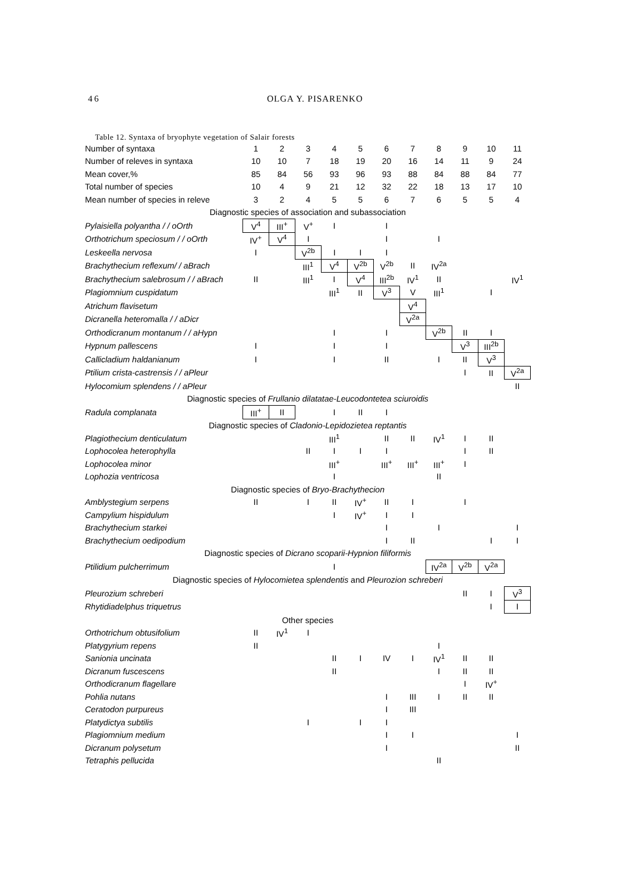46
OLGA Y. PISARENKO
Table 12. Syntaxa of bryophyte vegetation of Salair forests
| Number of syntaxa | 1 | 2 | 3 | 4 | 5 | 6 | 7 | 8 | 9 | 10 | 11 |
| Number of releves in syntaxa | 10 | 10 | 7 | 18 | 19 | 20 | 16 | 14 | 11 | 9 | 24 |
| Mean cover,% | 85 | 84 | 56 | 93 | 96 | 93 | 88 | 84 | 88 | 84 | 77 |
| Total number of species | 10 | 4 | 9 | 21 | 12 | 32 | 22 | 18 | 13 | 17 | 10 |
| Mean number of species in releve | 3 | 2 | 4 | 5 | 5 | 6 | 7 | 6 | 5 | 5 | 4 |
| Diagnostic species of association and subassociation | | | | | | | | | | | |
| Pylaisiella polyantha / / oOrth | V<sup>4</sup> | III<sup>+</sup> | V<sup>+</sup> | I | | I | | | | | |
| Orthotrichum speciosum / / oOrth | IV<sup>+</sup> | V<sup>4</sup> | I | | | I | | I | | | |
| Leskeella nervosa | I | | V<sup>2b</sup> | I | I | I | | | | | |
| Brachythecium reflexum/ / aBrach | | | III<sup>1</sup> | V<sup>4</sup> | V<sup>2b</sup> | V<sup>2b</sup> | II | IV<sup>2a</sup> | | | |
| Brachythecium salebrosum / / aBrach | II | | III<sup>1</sup> | I | V<sup>4</sup> | III<sup>2b</sup> | IV<sup>1</sup> | II | | | IV<sup>1</sup> |
| Plagiomnium cuspidatum | | | | III<sup>1</sup> | II | V<sup>3</sup> | V | III<sup>1</sup> | | I | |
| Atrichum flavisetum | | | | | | | V<sup>4</sup> | | | | |
| Dicranella heteromalla / / aDicr | | | | | | | V<sup>2a</sup> | | | | |
| Orthodicranum montanum / / aHypn | | | | I | | I | | V<sup>2b</sup> | II | I | |
| Hypnum pallescens | I | | | I | | I | | | V<sup>3</sup> | III<sup>2b</sup> | |
| Callicladium haldanianum | I | | | I | | II | | I | II | V<sup>3</sup> | |
| Ptilium crista-castrensis / / aPleur | | | | | | | | | I | II | V<sup>2a</sup> |
| Hylocomium splendens / / aPleur | | | | | | | | | | | II |
| Diagnostic species of Frullanio dilatatae-Leucodontetea sciuroidis | | | | | | | | | | | |
| Radula complanata | III<sup>+</sup> | II | | I | II | I | | | | | |
| Diagnostic species of Cladonio-Lepidozietea reptantis | | | | | | | | | | | |
| Plagiothecium denticulatum | | | | III<sup>1</sup> | | II | II | IV<sup>1</sup> | I | II | |
| Lophocolea heterophylla | | | II | I | I | I | | | I | II | |
| Lophocolea minor | | | | III<sup>+</sup> | | III<sup>+</sup> | III<sup>+</sup> | III<sup>+</sup> | I | | |
| Lophozia ventricosa | | | | I | | | | II | | | |
| Diagnostic species of Bryo-Brachythecion | | | | | | | | | | | |
| Amblystegium serpens | II | | I | II | IV<sup>+</sup> | II | I | | I | | |
| Campylium hispidulum | | | | I | IV<sup>+</sup> | I | I | | | | |
| Brachythecium starkei | | | | | | I | | I | | | I |
| Brachythecium oedipodium | | | | | | I | II | | | I | I |
| Diagnostic species of Dicrano scoparii-Hypnion filiformis | | | | | | | | | | | |
| Ptilidium pulcherrimum | | | | I | | | | IV<sup>2a</sup> | V<sup>2b</sup> | V<sup>2a</sup> | |
| Diagnostic species of Hylocomietea splendentis and Pleurozion schreberi | | | | | | | | | | | |
| Pleurozium schreberi | | | | | | | | | II | I | V<sup>3</sup> |
| Rhytidiadelphus triquetrus | | | | | | | | | | I | I |
| Other species | | | | | | | | | | | |
| Orthotrichum obtusifolium | II | IV<sup>1</sup> | I | | | | | | | | |
| Platygyrium repens | II | | | | | | | I | | | |
| Sanionia uncinata | | | | II | I | IV | I | IV<sup>1</sup> | II | II | |
| Dicranum fuscescens | | | | II | | | | I | II | II | |
| Orthodicranum flagellare | | | | | | | | | I | IV<sup>+</sup> | |
| Pohlia nutans | | | | | | I | III | I | II | II | |
| Ceratodon purpureus | | | | | | I | III | | | | |
| Platydictya subtilis | | | I | | I | I | | | | | |
| Plagiomnium medium | | | | | | I | I | | | | I |
| Dicranum polysetum | | | | | | I | | | | | II |
| Tetraphis pellucida | | | | | | | | II | | | |